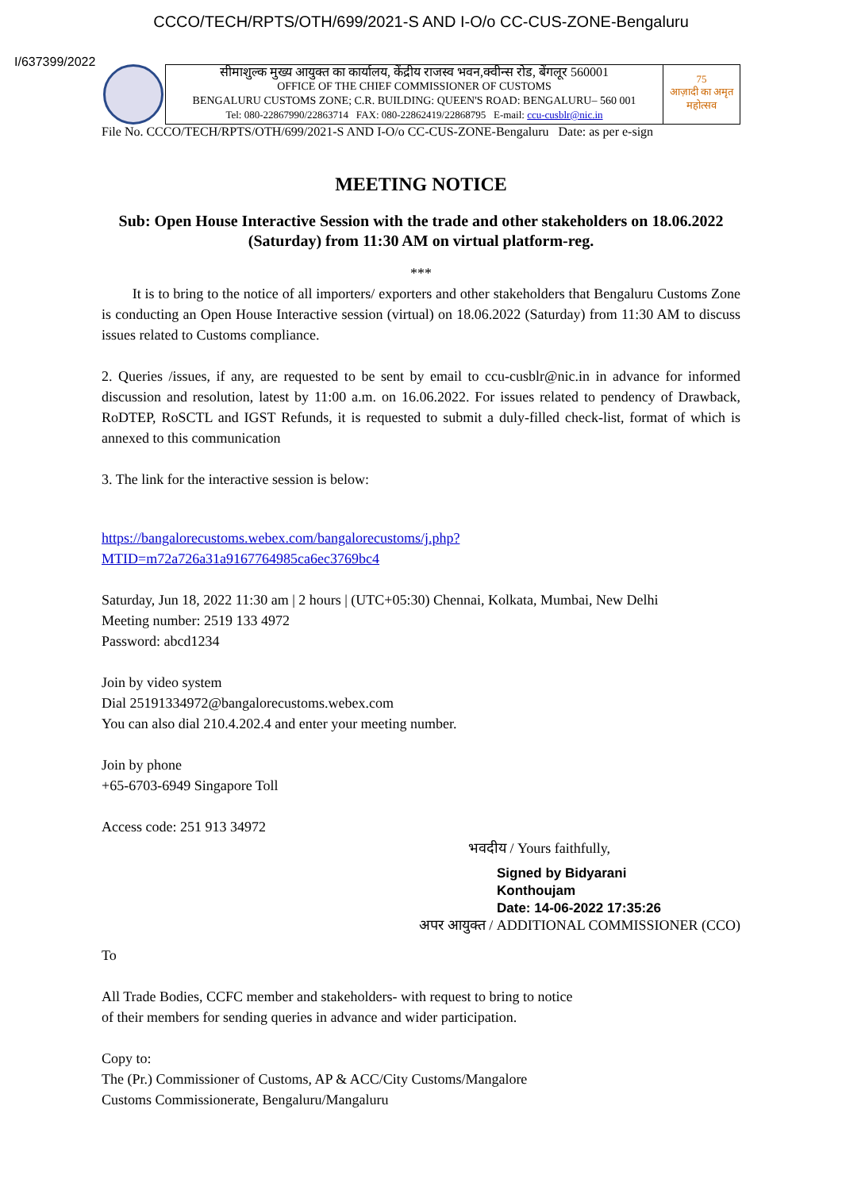CCCO/TECH/RPTS/OTH/699/2021-S AND I-O/o CC-CUS-ZONE-Bengaluru
I/637399/2022
सीमाशुल्क मुख्य आयुक्त का कार्यालय, केंद्रीय राजस्व भवन,क्वीन्स रोड, बेंगलूर 560001
OFFICE OF THE CHIEF COMMISSIONER OF CUSTOMS
BENGALURU CUSTOMS ZONE; C.R. BUILDING: QUEEN'S ROAD: BENGALURU– 560 001
Tel: 080-22867990/22863714 FAX: 080-22862419/22868795 E-mail: ccu-cusblr@nic.in
75
आज़ादी का अमृत महोत्सव
File No. CCCO/TECH/RPTS/OTH/699/2021-S AND I-O/o CC-CUS-ZONE-Bengaluru Date: as per e-sign
MEETING NOTICE
Sub: Open House Interactive Session with the trade and other stakeholders on 18.06.2022 (Saturday) from 11:30 AM on virtual platform-reg.
***
It is to bring to the notice of all importers/ exporters and other stakeholders that Bengaluru Customs Zone is conducting an Open House Interactive session (virtual) on 18.06.2022 (Saturday) from 11:30 AM to discuss issues related to Customs compliance.
2. Queries /issues, if any, are requested to be sent by email to ccu-cusblr@nic.in in advance for informed discussion and resolution, latest by 11:00 a.m. on 16.06.2022. For issues related to pendency of Drawback, RoDTEP, RoSCTL and IGST Refunds, it is requested to submit a duly-filled check-list, format of which is annexed to this communication
3. The link for the interactive session is below:
https://bangalorecustoms.webex.com/bangalorecustoms/j.php?
MTID=m72a726a31a9167764985ca6ec3769bc4
Saturday, Jun 18, 2022 11:30 am | 2 hours | (UTC+05:30) Chennai, Kolkata, Mumbai, New Delhi
Meeting number: 2519 133 4972
Password: abcd1234
Join by video system
Dial 25191334972@bangalorecustoms.webex.com
You can also dial 210.4.202.4 and enter your meeting number.
Join by phone
+65-6703-6949 Singapore Toll
Access code: 251 913 34972
भवदीय / Yours faithfully,
Signed by Bidyarani
Konthoujam
Date: 14-06-2022 17:35:26
अपर आयुक्त / ADDITIONAL COMMISSIONER (CCO)
To
All Trade Bodies, CCFC member and stakeholders- with request to bring to notice
of their members for sending queries in advance and wider participation.
Copy to:
The (Pr.) Commissioner of Customs, AP & ACC/City Customs/Mangalore
Customs Commissionerate, Bengaluru/Mangaluru